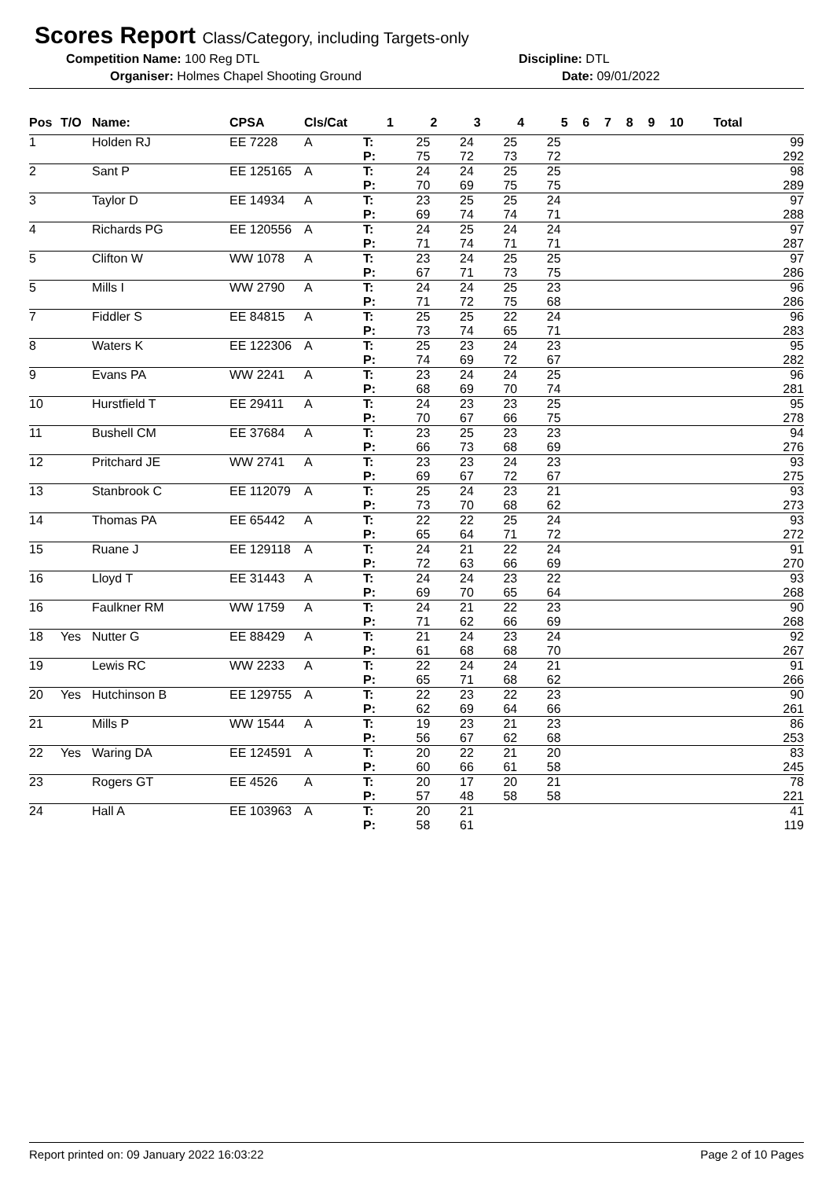Scores Report Class/Category, including Targets-only
Competition Name: 100 Reg DTL Discipline: DTL
Organiser: Holmes Chapel Shooting Ground Date: 09/01/2022
| Pos | T/O | Name: | CPSA | Cls/Cat | | 1 | 2 | 3 | 4 | 5 | 6 | 7 | 8 | 9 | 10 | Total |
| --- | --- | --- | --- | --- | --- | --- | --- | --- | --- | --- | --- | --- | --- | --- | --- | --- |
| 1 | | Holden RJ | EE 7228 | A | T: | 25 | 24 | 25 | 25 | | | | | | | 99 |
| | | | | | P: | 75 | 72 | 73 | 72 | | | | | | | 292 |
| 2 | | Sant P | EE 125165 | A | T: | 24 | 24 | 25 | 25 | | | | | | | 98 |
| | | | | | P: | 70 | 69 | 75 | 75 | | | | | | | 289 |
| 3 | | Taylor D | EE 14934 | A | T: | 23 | 25 | 25 | 24 | | | | | | | 97 |
| | | | | | P: | 69 | 74 | 74 | 71 | | | | | | | 288 |
| 4 | | Richards PG | EE 120556 | A | T: | 24 | 25 | 24 | 24 | | | | | | | 97 |
| | | | | | P: | 71 | 74 | 71 | 71 | | | | | | | 287 |
| 5 | | Clifton W | WW 1078 | A | T: | 23 | 24 | 25 | 25 | | | | | | | 97 |
| | | | | | P: | 67 | 71 | 73 | 75 | | | | | | | 286 |
| 5 | | Mills I | WW 2790 | A | T: | 24 | 24 | 25 | 23 | | | | | | | 96 |
| | | | | | P: | 71 | 72 | 75 | 68 | | | | | | | 286 |
| 7 | | Fiddler S | EE 84815 | A | T: | 25 | 25 | 22 | 24 | | | | | | | 96 |
| | | | | | P: | 73 | 74 | 65 | 71 | | | | | | | 283 |
| 8 | | Waters K | EE 122306 | A | T: | 25 | 23 | 24 | 23 | | | | | | | 95 |
| | | | | | P: | 74 | 69 | 72 | 67 | | | | | | | 282 |
| 9 | | Evans PA | WW 2241 | A | T: | 23 | 24 | 24 | 25 | | | | | | | 96 |
| | | | | | P: | 68 | 69 | 70 | 74 | | | | | | | 281 |
| 10 | | Hurstfield T | EE 29411 | A | T: | 24 | 23 | 23 | 25 | | | | | | | 95 |
| | | | | | P: | 70 | 67 | 66 | 75 | | | | | | | 278 |
| 11 | | Bushell CM | EE 37684 | A | T: | 23 | 25 | 23 | 23 | | | | | | | 94 |
| | | | | | P: | 66 | 73 | 68 | 69 | | | | | | | 276 |
| 12 | | Pritchard JE | WW 2741 | A | T: | 23 | 23 | 24 | 23 | | | | | | | 93 |
| | | | | | P: | 69 | 67 | 72 | 67 | | | | | | | 275 |
| 13 | | Stanbrook C | EE 112079 | A | T: | 25 | 24 | 23 | 21 | | | | | | | 93 |
| | | | | | P: | 73 | 70 | 68 | 62 | | | | | | | 273 |
| 14 | | Thomas PA | EE 65442 | A | T: | 22 | 22 | 25 | 24 | | | | | | | 93 |
| | | | | | P: | 65 | 64 | 71 | 72 | | | | | | | 272 |
| 15 | | Ruane J | EE 129118 | A | T: | 24 | 21 | 22 | 24 | | | | | | | 91 |
| | | | | | P: | 72 | 63 | 66 | 69 | | | | | | | 270 |
| 16 | | Lloyd T | EE 31443 | A | T: | 24 | 24 | 23 | 22 | | | | | | | 93 |
| | | | | | P: | 69 | 70 | 65 | 64 | | | | | | | 268 |
| 16 | | Faulkner RM | WW 1759 | A | T: | 24 | 21 | 22 | 23 | | | | | | | 90 |
| | | | | | P: | 71 | 62 | 66 | 69 | | | | | | | 268 |
| 18 | Yes | Nutter G | EE 88429 | A | T: | 21 | 24 | 23 | 24 | | | | | | | 92 |
| | | | | | P: | 61 | 68 | 68 | 70 | | | | | | | 267 |
| 19 | | Lewis RC | WW 2233 | A | T: | 22 | 24 | 24 | 21 | | | | | | | 91 |
| | | | | | P: | 65 | 71 | 68 | 62 | | | | | | | 266 |
| 20 | Yes | Hutchinson B | EE 129755 | A | T: | 22 | 23 | 22 | 23 | | | | | | | 90 |
| | | | | | P: | 62 | 69 | 64 | 66 | | | | | | | 261 |
| 21 | | Mills P | WW 1544 | A | T: | 19 | 23 | 21 | 23 | | | | | | | 86 |
| | | | | | P: | 56 | 67 | 62 | 68 | | | | | | | 253 |
| 22 | Yes | Waring DA | EE 124591 | A | T: | 20 | 22 | 21 | 20 | | | | | | | 83 |
| | | | | | P: | 60 | 66 | 61 | 58 | | | | | | | 245 |
| 23 | | Rogers GT | EE 4526 | A | T: | 20 | 17 | 20 | 21 | | | | | | | 78 |
| | | | | | P: | 57 | 48 | 58 | 58 | | | | | | | 221 |
| 24 | | Hall A | EE 103963 | A | T: | 20 | 21 | | | | | | | | | 41 |
| | | | | | P: | 58 | 61 | | | | | | | | | 119 |
Report printed on: 09 January 2022 16:03:22 Page 2 of 10 Pages